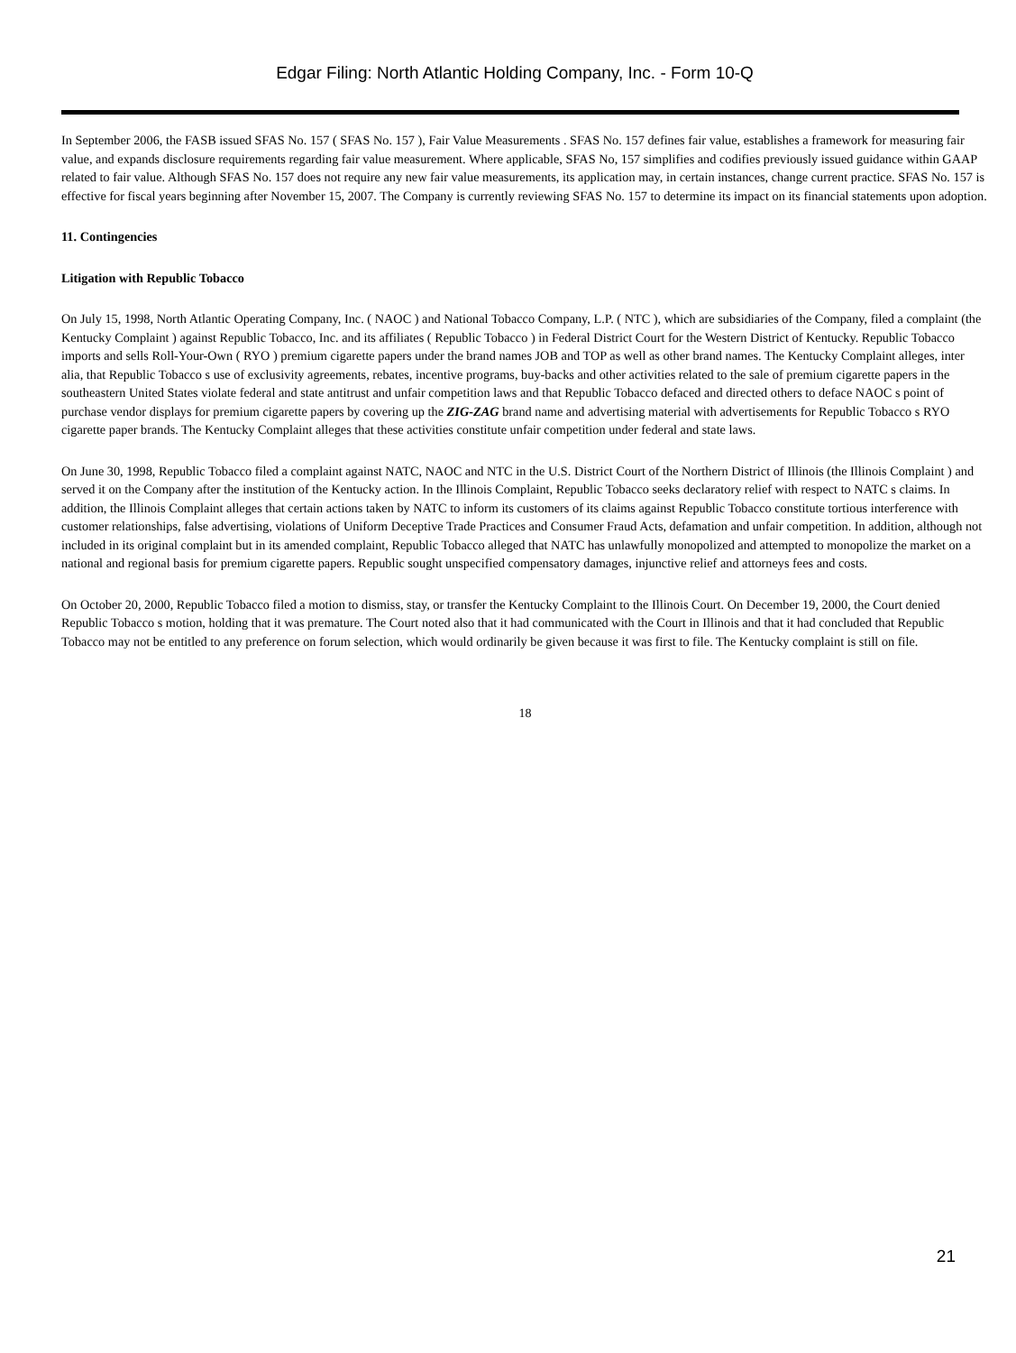Edgar Filing: North Atlantic Holding Company, Inc. - Form 10-Q
In September 2006, the FASB issued SFAS No. 157 ( SFAS No. 157 ), Fair Value Measurements . SFAS No. 157 defines fair value, establishes a framework for measuring fair value, and expands disclosure requirements regarding fair value measurement. Where applicable, SFAS No, 157 simplifies and codifies previously issued guidance within GAAP related to fair value. Although SFAS No. 157 does not require any new fair value measurements, its application may, in certain instances, change current practice. SFAS No. 157 is effective for fiscal years beginning after November 15, 2007. The Company is currently reviewing SFAS No. 157 to determine its impact on its financial statements upon adoption.
11. Contingencies
Litigation with Republic Tobacco
On July 15, 1998, North Atlantic Operating Company, Inc. ( NAOC ) and National Tobacco Company, L.P. ( NTC ), which are subsidiaries of the Company, filed a complaint (the Kentucky Complaint ) against Republic Tobacco, Inc. and its affiliates ( Republic Tobacco ) in Federal District Court for the Western District of Kentucky. Republic Tobacco imports and sells Roll-Your-Own ( RYO ) premium cigarette papers under the brand names JOB and TOP as well as other brand names. The Kentucky Complaint alleges, inter alia, that Republic Tobacco s use of exclusivity agreements, rebates, incentive programs, buy-backs and other activities related to the sale of premium cigarette papers in the southeastern United States violate federal and state antitrust and unfair competition laws and that Republic Tobacco defaced and directed others to deface NAOC s point of purchase vendor displays for premium cigarette papers by covering up the ZIG-ZAG brand name and advertising material with advertisements for Republic Tobacco s RYO cigarette paper brands. The Kentucky Complaint alleges that these activities constitute unfair competition under federal and state laws.
On June 30, 1998, Republic Tobacco filed a complaint against NATC, NAOC and NTC in the U.S. District Court of the Northern District of Illinois (the Illinois Complaint ) and served it on the Company after the institution of the Kentucky action. In the Illinois Complaint, Republic Tobacco seeks declaratory relief with respect to NATC s claims. In addition, the Illinois Complaint alleges that certain actions taken by NATC to inform its customers of its claims against Republic Tobacco constitute tortious interference with customer relationships, false advertising, violations of Uniform Deceptive Trade Practices and Consumer Fraud Acts, defamation and unfair competition. In addition, although not included in its original complaint but in its amended complaint, Republic Tobacco alleged that NATC has unlawfully monopolized and attempted to monopolize the market on a national and regional basis for premium cigarette papers. Republic sought unspecified compensatory damages, injunctive relief and attorneys fees and costs.
On October 20, 2000, Republic Tobacco filed a motion to dismiss, stay, or transfer the Kentucky Complaint to the Illinois Court. On December 19, 2000, the Court denied Republic Tobacco s motion, holding that it was premature. The Court noted also that it had communicated with the Court in Illinois and that it had concluded that Republic Tobacco may not be entitled to any preference on forum selection, which would ordinarily be given because it was first to file. The Kentucky complaint is still on file.
18
21